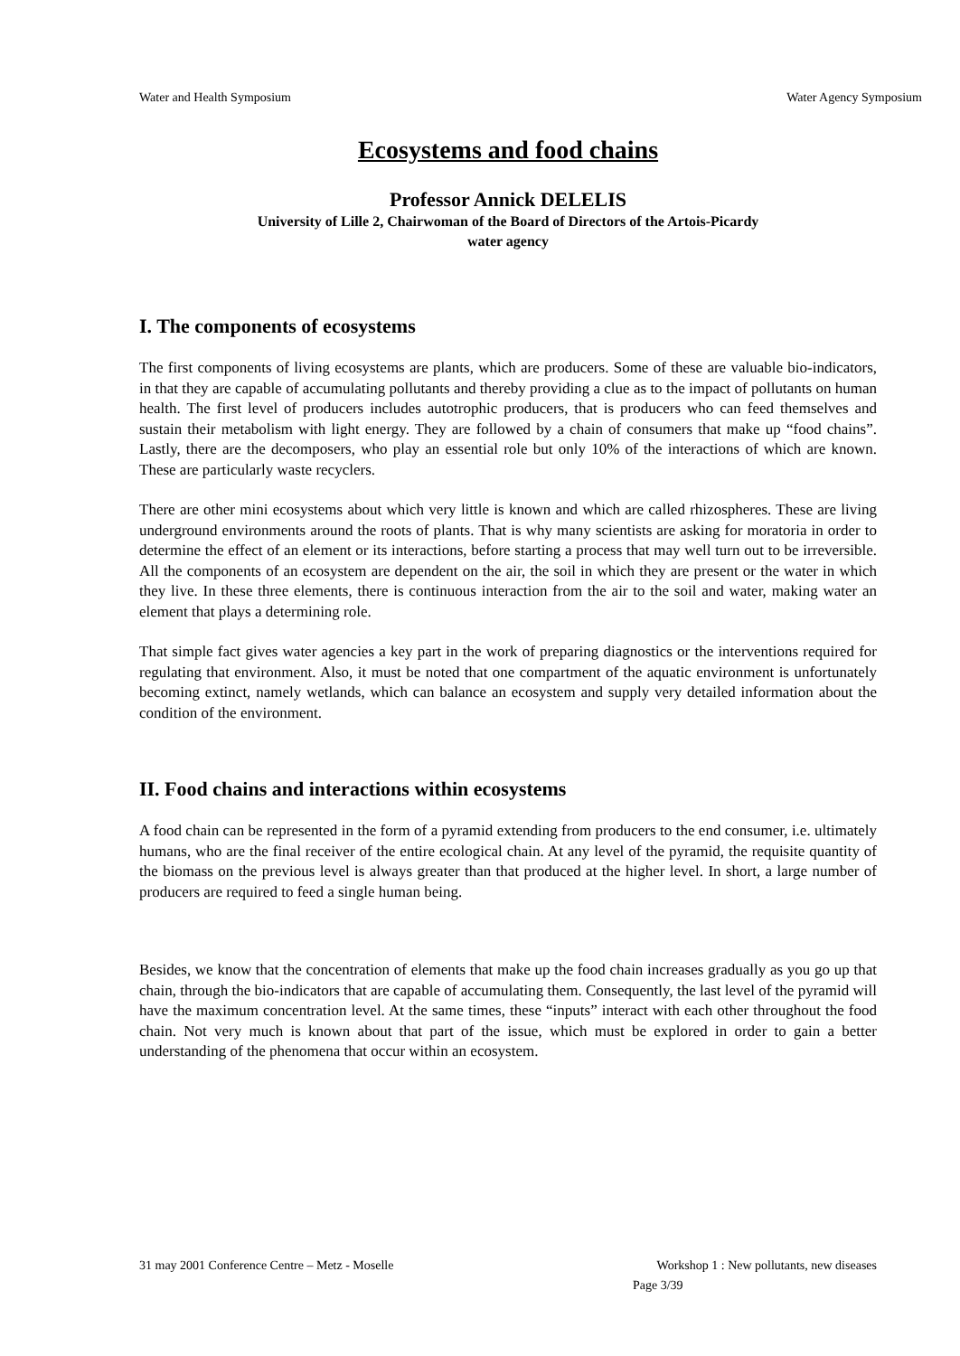Water and Health Symposium Water Agency Symposium
Ecosystems and food chains
Professor Annick DELELIS
University of Lille 2, Chairwoman of the Board of Directors of the Artois-Picardy
water agency
I. The components of ecosystems
The first components of living ecosystems are plants, which are producers. Some of these are valuable bio-indicators, in that they are capable of accumulating pollutants and thereby providing a clue as to the impact of pollutants on human health. The first level of producers includes autotrophic producers, that is producers who can feed themselves and sustain their metabolism with light energy. They are followed by a chain of consumers that make up “food chains”. Lastly, there are the decomposers, who play an essential role but only 10% of the interactions of which are known. These are particularly waste recyclers.
There are other mini ecosystems about which very little is known and which are called rhizospheres. These are living underground environments around the roots of plants. That is why many scientists are asking for moratoria in order to determine the effect of an element or its interactions, before starting a process that may well turn out to be irreversible. All the components of an ecosystem are dependent on the air, the soil in which they are present or the water in which they live. In these three elements, there is continuous interaction from the air to the soil and water, making water an element that plays a determining role.
That simple fact gives water agencies a key part in the work of preparing diagnostics or the interventions required for regulating that environment. Also, it must be noted that one compartment of the aquatic environment is unfortunately becoming extinct, namely wetlands, which can balance an ecosystem and supply very detailed information about the condition of the environment.
II. Food chains and interactions within ecosystems
A food chain can be represented in the form of a pyramid extending from producers to the end consumer, i.e. ultimately humans, who are the final receiver of the entire ecological chain. At any level of the pyramid, the requisite quantity of the biomass on the previous level is always greater than that produced at the higher level. In short, a large number of producers are required to feed a single human being.
Besides, we know that the concentration of elements that make up the food chain increases gradually as you go up that chain, through the bio-indicators that are capable of accumulating them. Consequently, the last level of the pyramid will have the maximum concentration level. At the same times, these “inputs” interact with each other throughout the food chain. Not very much is known about that part of the issue, which must be explored in order to gain a better understanding of the phenomena that occur within an ecosystem.
31 may 2001 Conference Centre – Metz - Moselle Workshop 1 : New pollutants, new diseases
Page 3/39